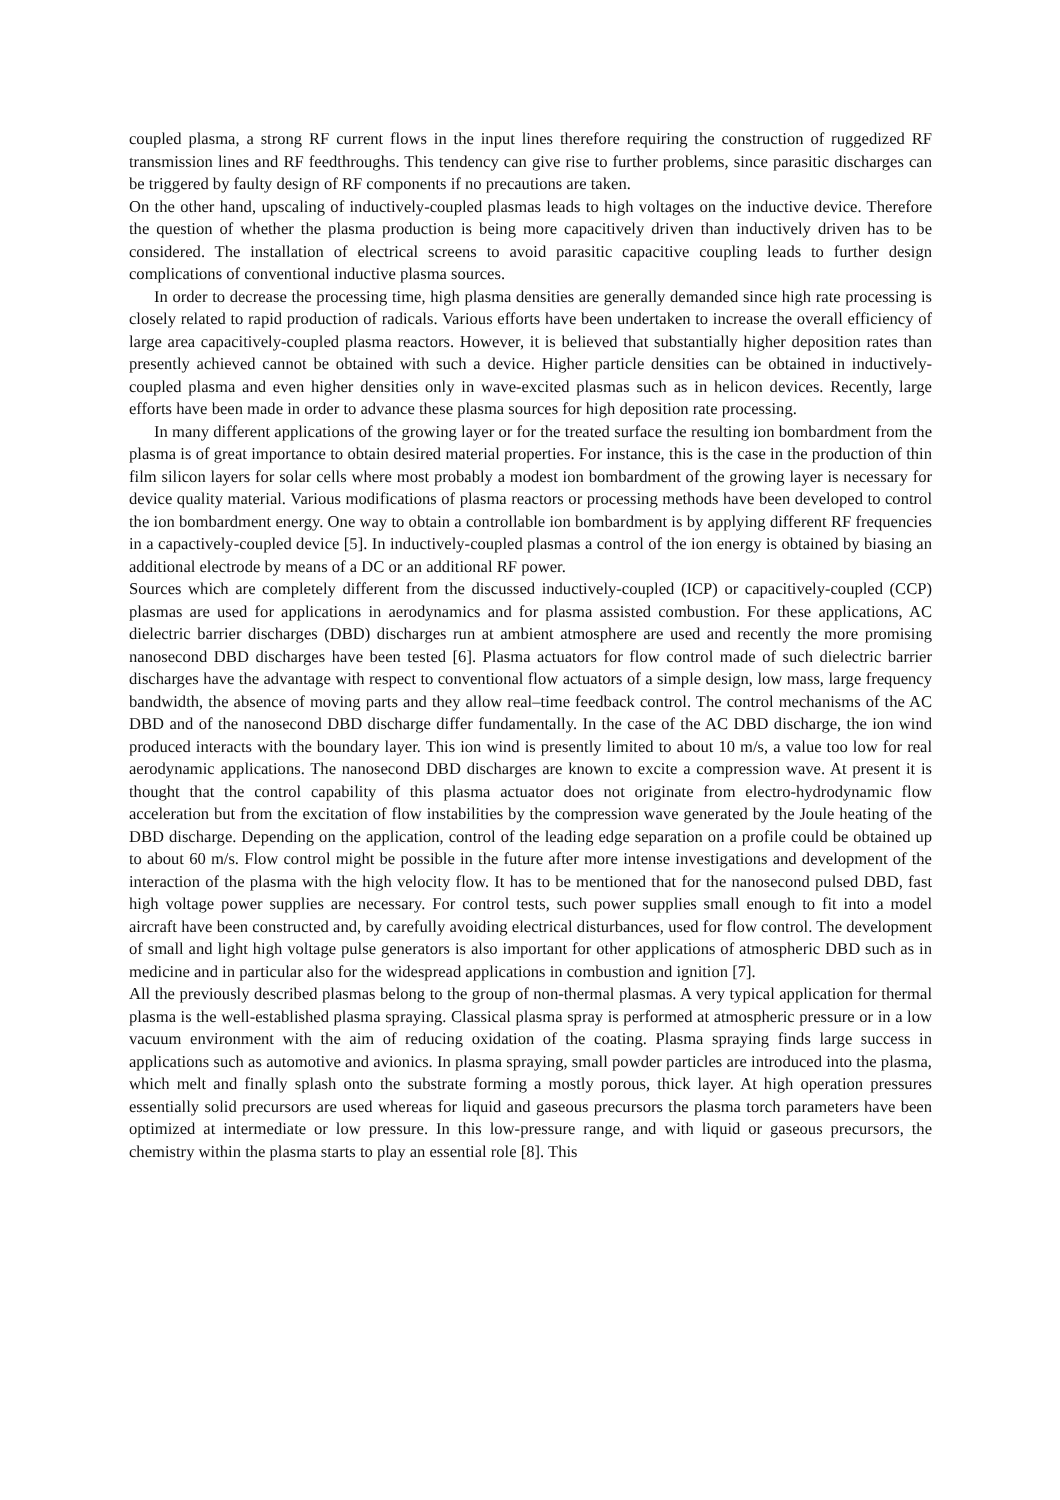coupled plasma, a strong RF current flows in the input lines therefore requiring the construction of ruggedized RF transmission lines and RF feedthroughs. This tendency can give rise to further problems, since parasitic discharges can be triggered by faulty design of RF components if no precautions are taken.
On the other hand, upscaling of inductively-coupled plasmas leads to high voltages on the inductive device. Therefore the question of whether the plasma production is being more capacitively driven than inductively driven has to be considered. The installation of electrical screens to avoid parasitic capacitive coupling leads to further design complications of conventional inductive plasma sources.
In order to decrease the processing time, high plasma densities are generally demanded since high rate processing is closely related to rapid production of radicals. Various efforts have been undertaken to increase the overall efficiency of large area capacitively-coupled plasma reactors. However, it is believed that substantially higher deposition rates than presently achieved cannot be obtained with such a device. Higher particle densities can be obtained in inductively-coupled plasma and even higher densities only in wave-excited plasmas such as in helicon devices. Recently, large efforts have been made in order to advance these plasma sources for high deposition rate processing.
In many different applications of the growing layer or for the treated surface the resulting ion bombardment from the plasma is of great importance to obtain desired material properties. For instance, this is the case in the production of thin film silicon layers for solar cells where most probably a modest ion bombardment of the growing layer is necessary for device quality material. Various modifications of plasma reactors or processing methods have been developed to control the ion bombardment energy. One way to obtain a controllable ion bombardment is by applying different RF frequencies in a capactively-coupled device [5]. In inductively-coupled plasmas a control of the ion energy is obtained by biasing an additional electrode by means of a DC or an additional RF power.
Sources which are completely different from the discussed inductively-coupled (ICP) or capacitively-coupled (CCP) plasmas are used for applications in aerodynamics and for plasma assisted combustion. For these applications, AC dielectric barrier discharges (DBD) discharges run at ambient atmosphere are used and recently the more promising nanosecond DBD discharges have been tested [6]. Plasma actuators for flow control made of such dielectric barrier discharges have the advantage with respect to conventional flow actuators of a simple design, low mass, large frequency bandwidth, the absence of moving parts and they allow real–time feedback control. The control mechanisms of the AC DBD and of the nanosecond DBD discharge differ fundamentally. In the case of the AC DBD discharge, the ion wind produced interacts with the boundary layer. This ion wind is presently limited to about 10 m/s, a value too low for real aerodynamic applications. The nanosecond DBD discharges are known to excite a compression wave. At present it is thought that the control capability of this plasma actuator does not originate from electro-hydrodynamic flow acceleration but from the excitation of flow instabilities by the compression wave generated by the Joule heating of the DBD discharge. Depending on the application, control of the leading edge separation on a profile could be obtained up to about 60 m/s. Flow control might be possible in the future after more intense investigations and development of the interaction of the plasma with the high velocity flow. It has to be mentioned that for the nanosecond pulsed DBD, fast high voltage power supplies are necessary. For control tests, such power supplies small enough to fit into a model aircraft have been constructed and, by carefully avoiding electrical disturbances, used for flow control. The development of small and light high voltage pulse generators is also important for other applications of atmospheric DBD such as in medicine and in particular also for the widespread applications in combustion and ignition [7].
All the previously described plasmas belong to the group of non-thermal plasmas. A very typical application for thermal plasma is the well-established plasma spraying. Classical plasma spray is performed at atmospheric pressure or in a low vacuum environment with the aim of reducing oxidation of the coating. Plasma spraying finds large success in applications such as automotive and avionics. In plasma spraying, small powder particles are introduced into the plasma, which melt and finally splash onto the substrate forming a mostly porous, thick layer. At high operation pressures essentially solid precursors are used whereas for liquid and gaseous precursors the plasma torch parameters have been optimized at intermediate or low pressure. In this low-pressure range, and with liquid or gaseous precursors, the chemistry within the plasma starts to play an essential role [8]. This